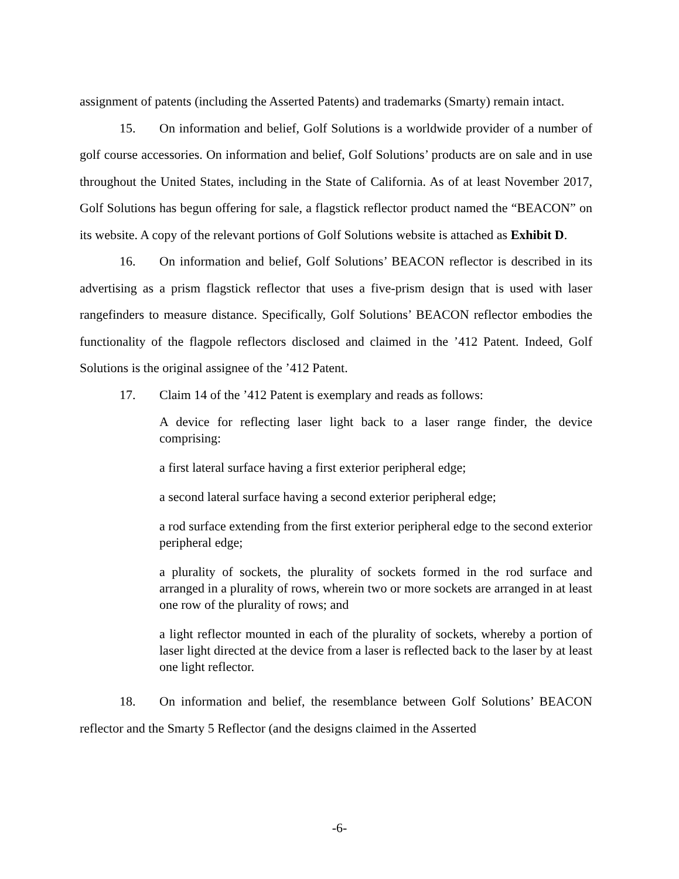assignment of patents (including the Asserted Patents) and trademarks (Smarty) remain intact.
15. On information and belief, Golf Solutions is a worldwide provider of a number of golf course accessories. On information and belief, Golf Solutions’ products are on sale and in use throughout the United States, including in the State of California. As of at least November 2017, Golf Solutions has begun offering for sale, a flagstick reflector product named the “BEACON” on its website. A copy of the relevant portions of Golf Solutions website is attached as Exhibit D.
16. On information and belief, Golf Solutions’ BEACON reflector is described in its advertising as a prism flagstick reflector that uses a five-prism design that is used with laser rangefinders to measure distance. Specifically, Golf Solutions’ BEACON reflector embodies the functionality of the flagpole reflectors disclosed and claimed in the ’412 Patent. Indeed, Golf Solutions is the original assignee of the ’412 Patent.
17. Claim 14 of the ’412 Patent is exemplary and reads as follows:
A device for reflecting laser light back to a laser range finder, the device comprising:
a first lateral surface having a first exterior peripheral edge;
a second lateral surface having a second exterior peripheral edge;
a rod surface extending from the first exterior peripheral edge to the second exterior peripheral edge;
a plurality of sockets, the plurality of sockets formed in the rod surface and arranged in a plurality of rows, wherein two or more sockets are arranged in at least one row of the plurality of rows; and
a light reflector mounted in each of the plurality of sockets, whereby a portion of laser light directed at the device from a laser is reflected back to the laser by at least one light reflector.
18. On information and belief, the resemblance between Golf Solutions’ BEACON reflector and the Smarty 5 Reflector (and the designs claimed in the Asserted
-6-